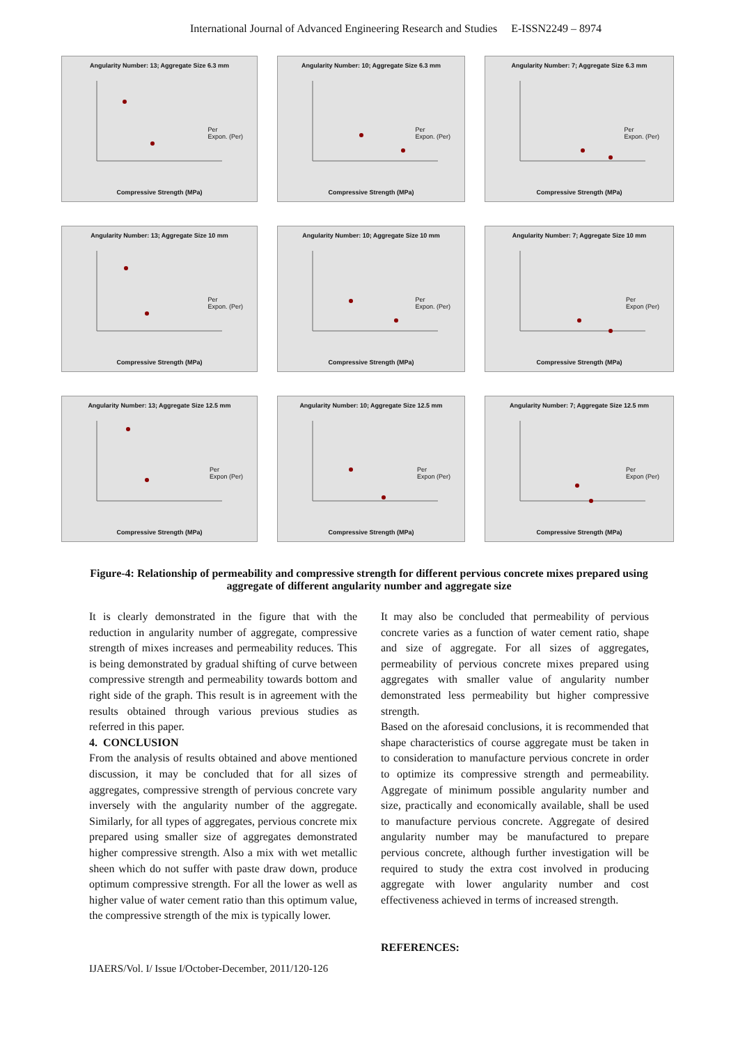International Journal of Advanced Engineering Research and Studies E-ISSN2249 – 8974
Angularity Number: 13; Aggregate Size 6.3 mm
Per
Expon. (Per)
Compressive Strength (MPa)
Angularity Number: 10; Aggregate Size 6.3 mm
Per
Expon. (Per)
Compressive Strength (MPa)
Angularity Number: 7; Aggregate Size 6.3 mm
Per
Expon. (Per)
Compressive Strength (MPa)
Angularity Number: 13; Aggregate Size 10 mm
Per
Expon. (Per)
Compressive Strength (MPa)
Angularity Number: 10; Aggregate Size 10 mm
Per
Expon. (Per)
Compressive Strength (MPa)
Angularity Number: 7; Aggregate Size 10 mm
Per
Expon (Per)
Compressive Strength (MPa)
Angularity Number: 13; Aggregate Size 12.5 mm
Per
Expon (Per)
Compressive Strength (MPa)
Angularity Number: 10; Aggregate Size 12.5 mm
Per
Expon (Per)
Compressive Strength (MPa)
Angularity Number: 7; Aggregate Size 12.5 mm
Per
Expon (Per)
Compressive Strength (MPa)
Figure-4: Relationship of permeability and compressive strength for different pervious concrete mixes prepared using aggregate of different angularity number and aggregate size
It is clearly demonstrated in the figure that with the reduction in angularity number of aggregate, compressive strength of mixes increases and permeability reduces. This is being demonstrated by gradual shifting of curve between compressive strength and permeability towards bottom and right side of the graph. This result is in agreement with the results obtained through various previous studies as referred in this paper.
4. CONCLUSION
From the analysis of results obtained and above mentioned discussion, it may be concluded that for all sizes of aggregates, compressive strength of pervious concrete vary inversely with the angularity number of the aggregate. Similarly, for all types of aggregates, pervious concrete mix prepared using smaller size of aggregates demonstrated higher compressive strength. Also a mix with wet metallic sheen which do not suffer with paste draw down, produce optimum compressive strength. For all the lower as well as higher value of water cement ratio than this optimum value, the compressive strength of the mix is typically lower.
It may also be concluded that permeability of pervious concrete varies as a function of water cement ratio, shape and size of aggregate. For all sizes of aggregates, permeability of pervious concrete mixes prepared using aggregates with smaller value of angularity number demonstrated less permeability but higher compressive strength.
Based on the aforesaid conclusions, it is recommended that shape characteristics of course aggregate must be taken in to consideration to manufacture pervious concrete in order to optimize its compressive strength and permeability. Aggregate of minimum possible angularity number and size, practically and economically available, shall be used to manufacture pervious concrete. Aggregate of desired angularity number may be manufactured to prepare pervious concrete, although further investigation will be required to study the extra cost involved in producing aggregate with lower angularity number and cost effectiveness achieved in terms of increased strength.
REFERENCES:
IJAERS/Vol. I/ Issue I/October-December, 2011/120-126